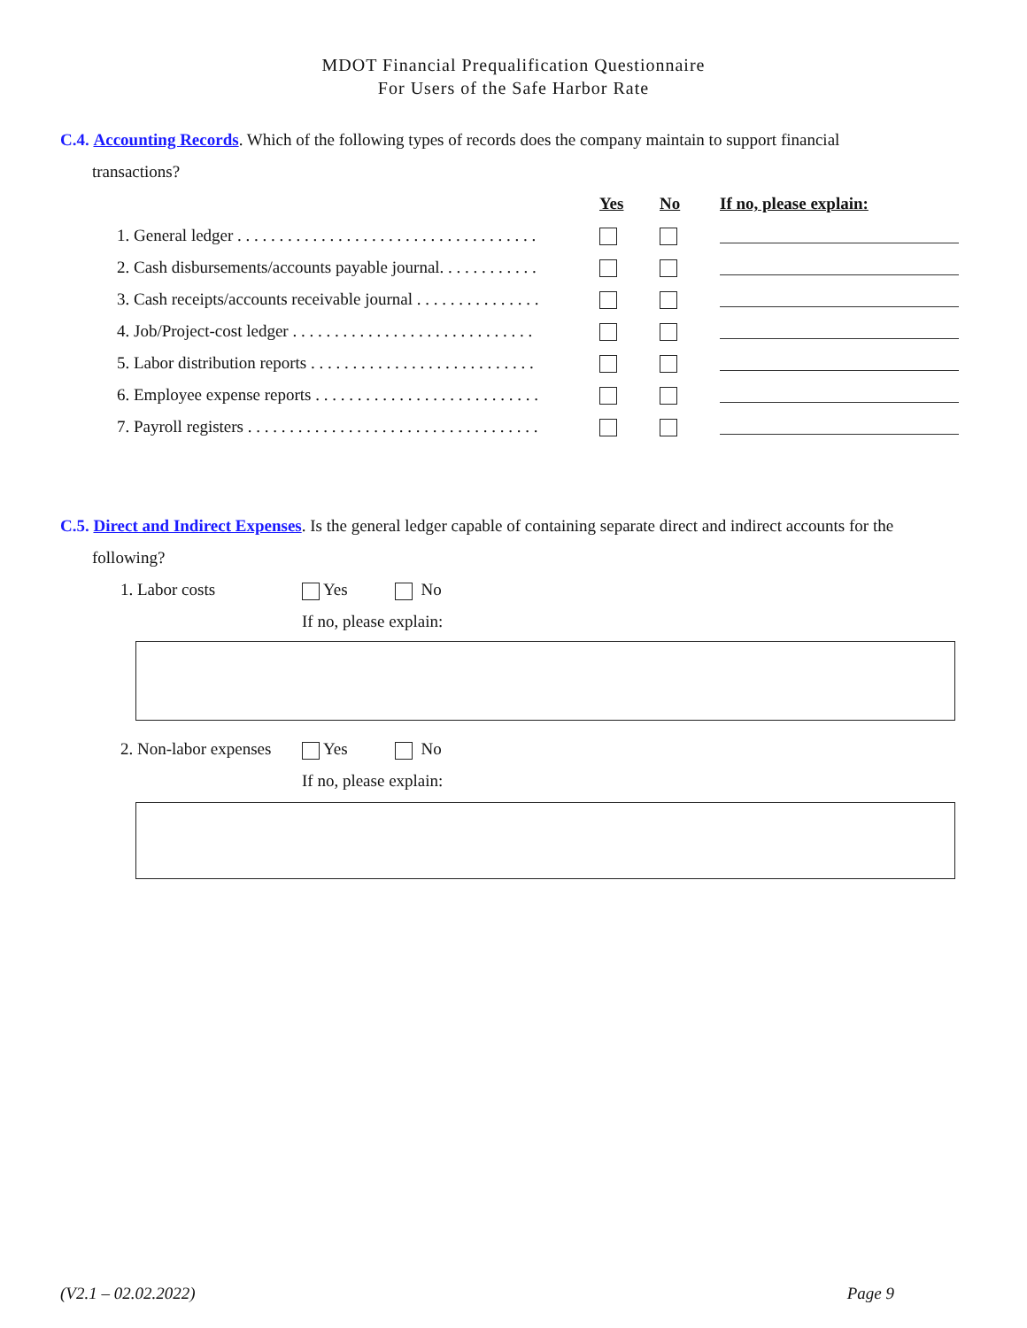MDOT Financial Prequalification Questionnaire
For Users of the Safe Harbor Rate
C.4. Accounting Records. Which of the following types of records does the company maintain to support financial
transactions?
| | Yes | No | If no, please explain: |
| --- | --- | --- | --- |
| 1. General ledger . . . . . . . . . . . . . . . . . . . . . . . . . . . . . . . . . . . . | | | |
| 2. Cash disbursements/accounts payable journal. . . . . . . . . . . . | | | |
| 3. Cash receipts/accounts receivable journal . . . . . . . . . . . . . . . | | | |
| 4. Job/Project-cost ledger . . . . . . . . . . . . . . . . . . . . . . . . . . . . . | | | |
| 5. Labor distribution reports . . . . . . . . . . . . . . . . . . . . . . . . . . . | | | |
| 6. Employee expense reports . . . . . . . . . . . . . . . . . . . . . . . . . . . | | | |
| 7. Payroll registers . . . . . . . . . . . . . . . . . . . . . . . . . . . . . . . . . . . | | | |
C.5. Direct and Indirect Expenses. Is the general ledger capable of containing separate direct and indirect accounts for the
following?
1. Labor costs Yes No
If no, please explain:
2. Non-labor expenses Yes No
If no, please explain:
(V2.1 – 02.02.2022) Page 9